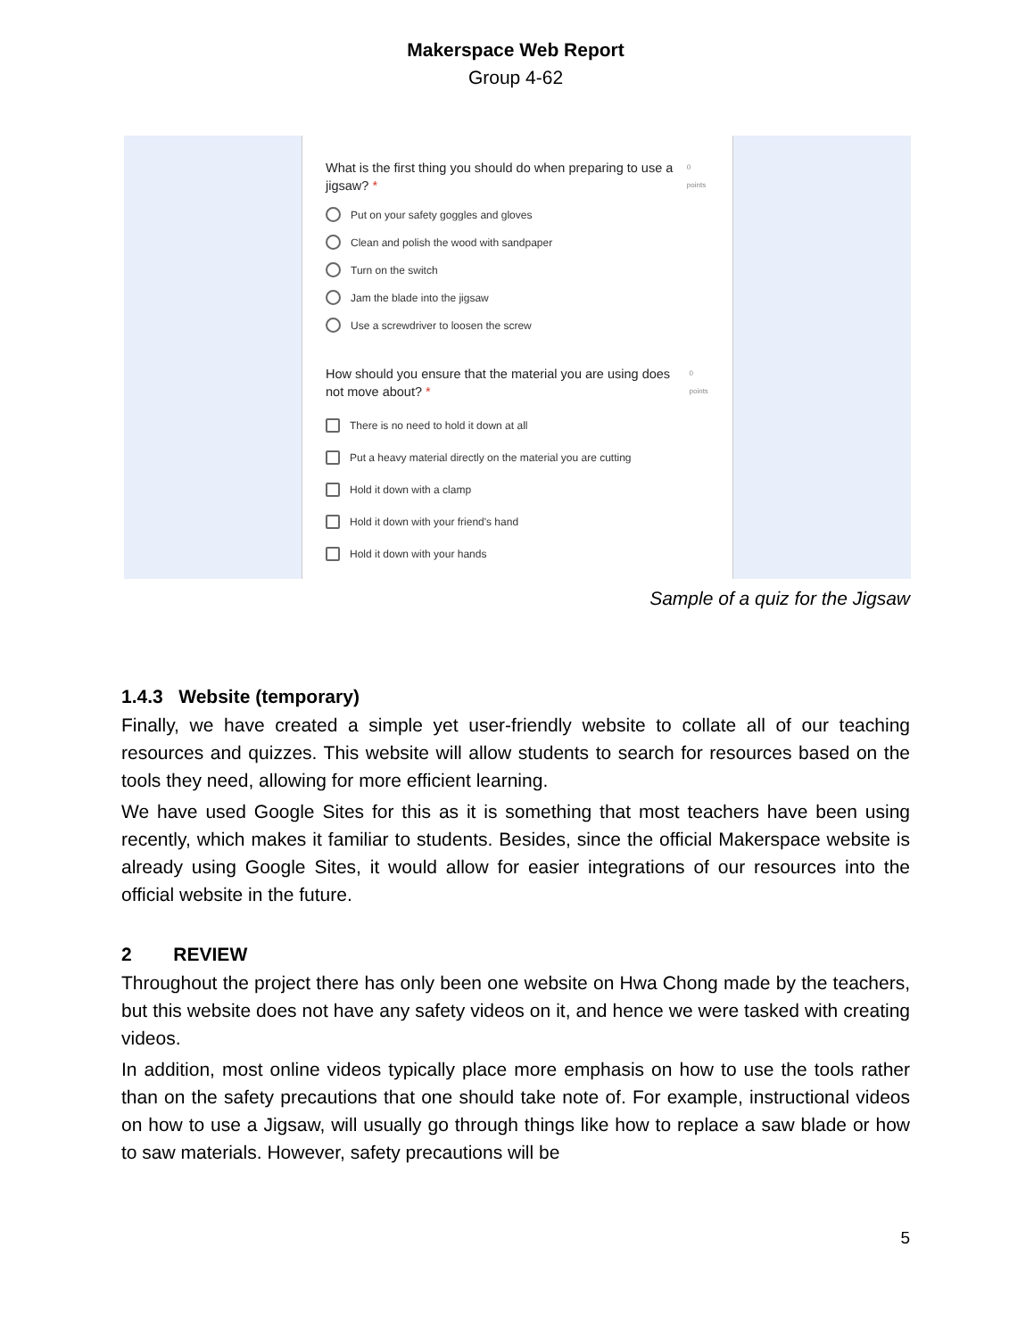Makerspace Web Report
Group 4-62
What is the first thing you should do when preparing to use a jigsaw? * 0 points
Put on your safety goggles and gloves
Clean and polish the wood with sandpaper
Turn on the switch
Jam the blade into the jigsaw
Use a screwdriver to loosen the screw
How should you ensure that the material you are using does not move about? * 0 points
There is no need to hold it down at all
Put a heavy material directly on the material you are cutting
Hold it down with a clamp
Hold it down with your friend's hand
Hold it down with your hands
Sample of a quiz for the Jigsaw
1.4.3 Website (temporary)
Finally, we have created a simple yet user-friendly website to collate all of our teaching resources and quizzes. This website will allow students to search for resources based on the tools they need, allowing for more efficient learning.
We have used Google Sites for this as it is something that most teachers have been using recently, which makes it familiar to students. Besides, since the official Makerspace website is already using Google Sites, it would allow for easier integrations of our resources into the official website in the future.
2 REVIEW
Throughout the project there has only been one website on Hwa Chong made by the teachers, but this website does not have any safety videos on it, and hence we were tasked with creating videos.
In addition, most online videos typically place more emphasis on how to use the tools rather than on the safety precautions that one should take note of. For example, instructional videos on how to use a Jigsaw, will usually go through things like how to replace a saw blade or how to saw materials. However, safety precautions will be
5